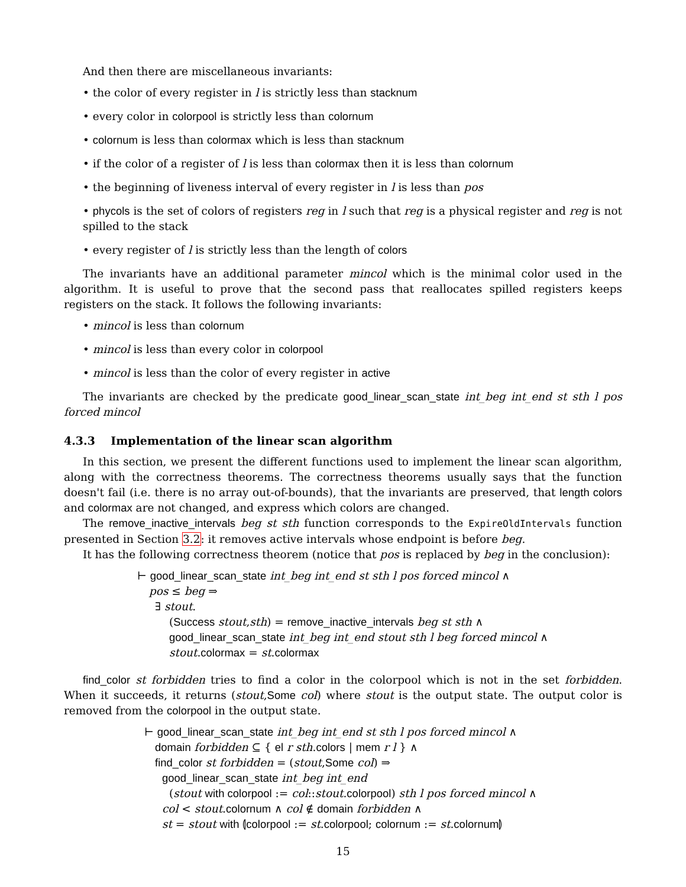And then there are miscellaneous invariants:
• the color of every register in l is strictly less than stacknum
• every color in colorpool is strictly less than colornum
• colornum is less than colormax which is less than stacknum
• if the color of a register of l is less than colormax then it is less than colornum
• the beginning of liveness interval of every register in l is less than pos
• phycols is the set of colors of registers reg in l such that reg is a physical register and reg is not spilled to the stack
• every register of l is strictly less than the length of colors
The invariants have an additional parameter mincol which is the minimal color used in the algorithm. It is useful to prove that the second pass that reallocates spilled registers keeps registers on the stack. It follows the following invariants:
• mincol is less than colornum
• mincol is less than every color in colorpool
• mincol is less than the color of every register in active
The invariants are checked by the predicate good_linear_scan_state int_beg int_end st sth l pos forced mincol
4.3.3 Implementation of the linear scan algorithm
In this section, we present the different functions used to implement the linear scan algorithm, along with the correctness theorems. The correctness theorems usually says that the function doesn't fail (i.e. there is no array out-of-bounds), that the invariants are preserved, that length colors and colormax are not changed, and express which colors are changed.
The remove_inactive_intervals beg st sth function corresponds to the ExpireOldIntervals function presented in Section 3.2: it removes active intervals whose endpoint is before beg.
It has the following correctness theorem (notice that pos is replaced by beg in the conclusion):
⊢ good_linear_scan_state int_beg int_end st sth l pos forced mincol ∧
pos ≤ beg ⇒
∃ stout.
(Success stout,sth) = remove_inactive_intervals beg st sth ∧
good_linear_scan_state int_beg int_end stout sth l beg forced mincol ∧
stout.colormax = st.colormax
find_color st forbidden tries to find a color in the colorpool which is not in the set forbidden. When it succeeds, it returns (stout,Some col) where stout is the output state. The output color is removed from the colorpool in the output state.
⊢ good_linear_scan_state int_beg int_end st sth l pos forced mincol ∧
domain forbidden ⊆ { el r sth.colors | mem r l } ∧
find_color st forbidden = (stout,Some col) ⇒
good_linear_scan_state int_beg int_end
(stout with colorpool := col::stout.colorpool) sth l pos forced mincol ∧
col < stout.colornum ∧ col ∉ domain forbidden ∧
st = stout with ⦇colorpool := st.colorpool; colornum := st.colornum⦈
15